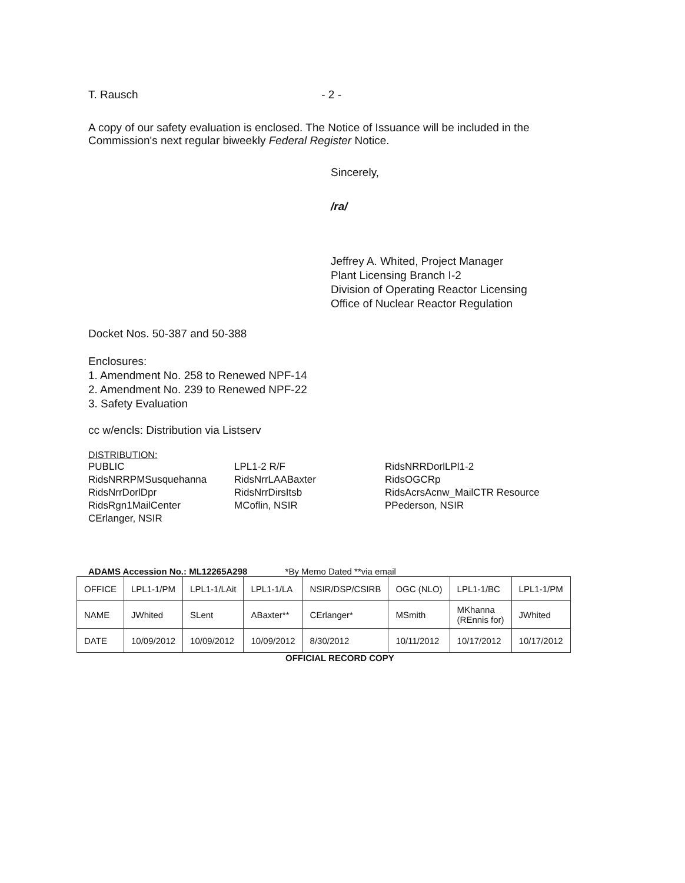T. Rausch - 2 -
A copy of our safety evaluation is enclosed. The Notice of Issuance will be included in the
Commission's next regular biweekly Federal Register Notice.
Sincerely,
/ra/
Jeffrey A. Whited, Project Manager
Plant Licensing Branch I-2
Division of Operating Reactor Licensing
Office of Nuclear Reactor Regulation
Docket Nos. 50-387 and 50-388
Enclosures:
1. Amendment No. 258 to Renewed NPF-14
2. Amendment No. 239 to Renewed NPF-22
3. Safety Evaluation
cc w/encls: Distribution via Listserv
DISTRIBUTION:
PUBLIC
RidsNRRPMSusquehanna
RidsNrrDorlDpr
RidsRgn1MailCenter
CErlanger, NSIR
LPL1-2 R/F
RidsNrrLAABaxter
RidsNrrDirsItsb
MCoflin, NSIR
RidsNRRDorlLPl1-2
RidsOGCRp
RidsAcrsAcnw_MailCTR Resource
PPederson, NSIR
ADAMS Accession No.: ML12265A298 *By Memo Dated **via email
| OFFICE | LPL1-1/PM | LPL1-1/LAit | LPL1-1/LA | NSIR/DSP/CSIRB | OGC (NLO) | LPL1-1/BC | LPL1-1/PM |
| NAME | JWhited | SLent | ABaxter** | CErlanger* | MSmith | MKhanna (REnnis for) | JWhited |
| DATE | 10/09/2012 | 10/09/2012 | 10/09/2012 | 8/30/2012 | 10/11/2012 | 10/17/2012 | 10/17/2012 |
OFFICIAL RECORD COPY